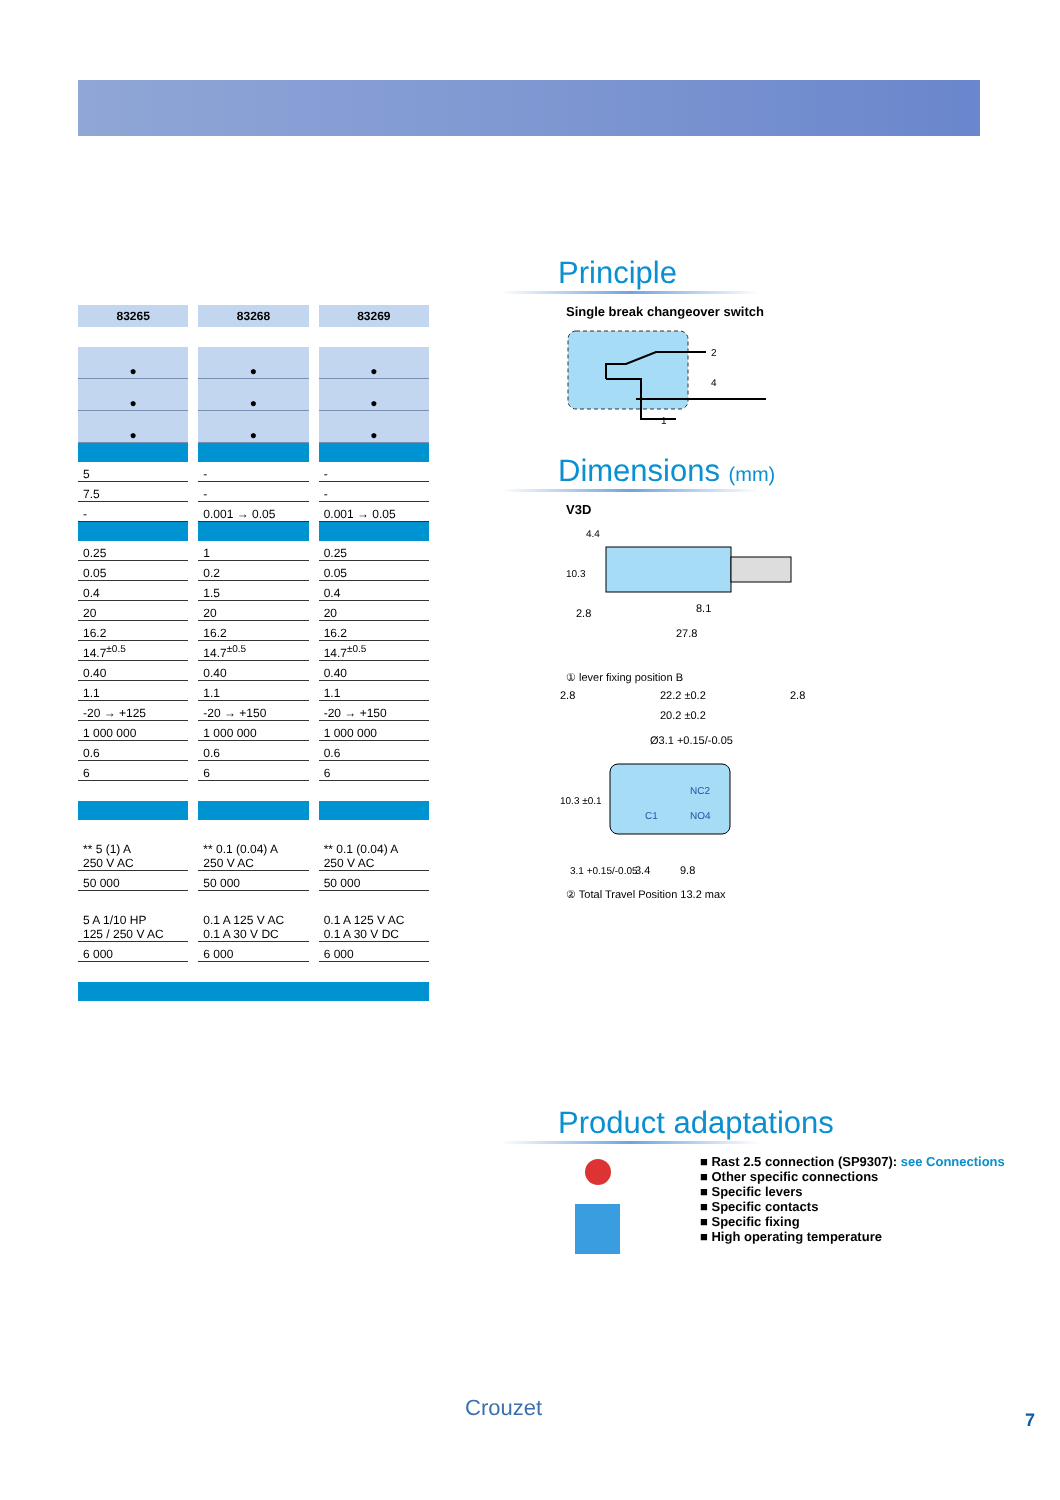| 83265 | 83268 | 83269 |
| --- | --- | --- |
| ● | ● | ● |
| ● | ● | ● |
| ● | ● | ● |
| 5 | - | - |
| 7.5 | - | - |
| - | 0.001 → 0.05 | 0.001 → 0.05 |
| 0.25 | 1 | 0.25 |
| 0.05 | 0.2 | 0.05 |
| 0.4 | 1.5 | 0.4 |
| 20 | 20 | 20 |
| 16.2 | 16.2 | 16.2 |
| 14.7<sup>±0.5</sup> | 14.7<sup>±0.5</sup> | 14.7<sup>±0.5</sup> |
| 0.40 | 0.40 | 0.40 |
| 1.1 | 1.1 | 1.1 |
| -20 → +125 | -20 → +150 | -20 → +150 |
| 1 000 000 | 1 000 000 | 1 000 000 |
| 0.6 | 0.6 | 0.6 |
| 6 | 6 | 6 |
| ** 5 (1) A 250 V AC | ** 0.1 (0.04) A 250 V AC | ** 0.1 (0.04) A 250 V AC |
| 50 000 | 50 000 | 50 000 |
| 5 A 1/10 HP 125 / 250 V AC | 0.1 A 125 V AC 0.1 A 30 V DC | 0.1 A 125 V AC 0.1 A 30 V DC |
| 6 000 | 6 000 | 6 000 |
Principle
Single break changeover switch
2
4
1
Dimensions (mm)
V3D
2.8
8.1
27.8
10.3
4.4
① lever fixing position B
2.8
22.2 ±0.2
2.8
20.2 ±0.2
Ø3.1 +0.15/-0.05
10.3 ±0.1
NC2
NO4
C1
3.1 +0.15/-0.05
3.4
9.8
② Total Travel Position 13.2 max
Product adaptations
■ Rast 2.5 connection (SP9307): see Connections
■ Other specific connections
■ Specific levers
■ Specific contacts
■ Specific fixing
■ High operating temperature
Crouzet 7